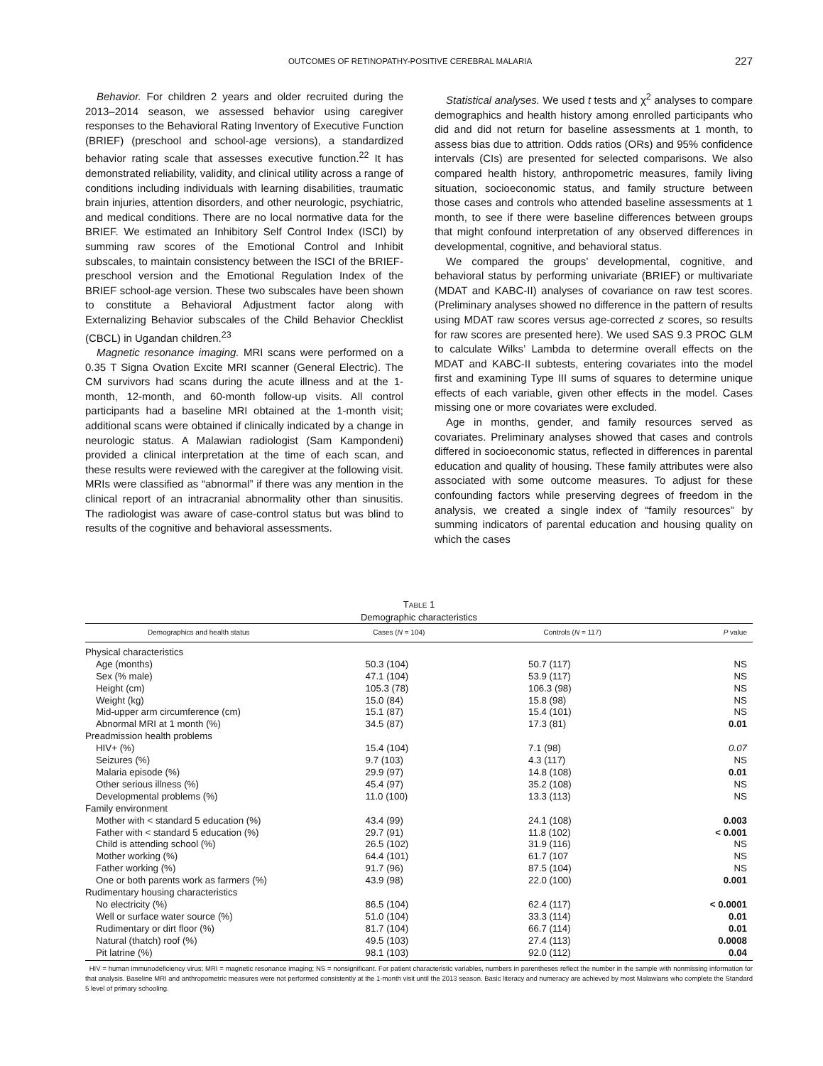OUTCOMES OF RETINOPATHY-POSITIVE CEREBRAL MALARIA 227
Behavior. For children 2 years and older recruited during the 2013–2014 season, we assessed behavior using caregiver responses to the Behavioral Rating Inventory of Executive Function (BRIEF) (preschool and school-age versions), a standardized behavior rating scale that assesses executive function.<sup>22</sup> It has demonstrated reliability, validity, and clinical utility across a range of conditions including individuals with learning disabilities, traumatic brain injuries, attention disorders, and other neurologic, psychiatric, and medical conditions. There are no local normative data for the BRIEF. We estimated an Inhibitory Self Control Index (ISCI) by summing raw scores of the Emotional Control and Inhibit subscales, to maintain consistency between the ISCI of the BRIEF-preschool version and the Emotional Regulation Index of the BRIEF school-age version. These two subscales have been shown to constitute a Behavioral Adjustment factor along with Externalizing Behavior subscales of the Child Behavior Checklist (CBCL) in Ugandan children.<sup>23</sup>
Magnetic resonance imaging. MRI scans were performed on a 0.35 T Signa Ovation Excite MRI scanner (General Electric). The CM survivors had scans during the acute illness and at the 1-month, 12-month, and 60-month follow-up visits. All control participants had a baseline MRI obtained at the 1-month visit; additional scans were obtained if clinically indicated by a change in neurologic status. A Malawian radiologist (Sam Kampondeni) provided a clinical interpretation at the time of each scan, and these results were reviewed with the caregiver at the following visit. MRIs were classified as “abnormal” if there was any mention in the clinical report of an intracranial abnormality other than sinusitis. The radiologist was aware of case-control status but was blind to results of the cognitive and behavioral assessments.
Statistical analyses. We used t tests and χ<sup>2</sup> analyses to compare demographics and health history among enrolled participants who did and did not return for baseline assessments at 1 month, to assess bias due to attrition. Odds ratios (ORs) and 95% confidence intervals (CIs) are presented for selected comparisons. We also compared health history, anthropometric measures, family living situation, socioeconomic status, and family structure between those cases and controls who attended baseline assessments at 1 month, to see if there were baseline differences between groups that might confound interpretation of any observed differences in developmental, cognitive, and behavioral status.
We compared the groups’ developmental, cognitive, and behavioral status by performing univariate (BRIEF) or multivariate (MDAT and KABC-II) analyses of covariance on raw test scores. (Preliminary analyses showed no difference in the pattern of results using MDAT raw scores versus age-corrected z scores, so results for raw scores are presented here). We used SAS 9.3 PROC GLM to calculate Wilks’ Lambda to determine overall effects on the MDAT and KABC-II subtests, entering covariates into the model first and examining Type III sums of squares to determine unique effects of each variable, given other effects in the model. Cases missing one or more covariates were excluded.
Age in months, gender, and family resources served as covariates. Preliminary analyses showed that cases and controls differed in socioeconomic status, reflected in differences in parental education and quality of housing. These family attributes were also associated with some outcome measures. To adjust for these confounding factors while preserving degrees of freedom in the analysis, we created a single index of “family resources” by summing indicators of parental education and housing quality on which the cases
TABLE 1
Demographic characteristics
| Demographics and health status | Cases ( N = 104) | Controls ( N = 117) | P value |
| --- | --- | --- | --- |
| Physical characteristics | | | |
| Age (months) | 50.3 (104) | 50.7 (117) | NS |
| Sex (% male) | 47.1 (104) | 53.9 (117) | NS |
| Height (cm) | 105.3 (78) | 106.3 (98) | NS |
| Weight (kg) | 15.0 (84) | 15.8 (98) | NS |
| Mid-upper arm circumference (cm) | 15.1 (87) | 15.4 (101) | NS |
| Abnormal MRI at 1 month (%) | 34.5 (87) | 17.3 (81) | 0.01 |
| Preadmission health problems | | | |
| HIV+ (%) | 15.4 (104) | 7.1 (98) | 0.07 |
| Seizures (%) | 9.7 (103) | 4.3 (117) | NS |
| Malaria episode (%) | 29.9 (97) | 14.8 (108) | 0.01 |
| Other serious illness (%) | 45.4 (97) | 35.2 (108) | NS |
| Developmental problems (%) | 11.0 (100) | 13.3 (113) | NS |
| Family environment | | | |
| Mother with < standard 5 education (%) | 43.4 (99) | 24.1 (108) | 0.003 |
| Father with < standard 5 education (%) | 29.7 (91) | 11.8 (102) | < 0.001 |
| Child is attending school (%) | 26.5 (102) | 31.9 (116) | NS |
| Mother working (%) | 64.4 (101) | 61.7 (107 | NS |
| Father working (%) | 91.7 (96) | 87.5 (104) | NS |
| One or both parents work as farmers (%) | 43.9 (98) | 22.0 (100) | 0.001 |
| Rudimentary housing characteristics | | | |
| No electricity (%) | 86.5 (104) | 62.4 (117) | < 0.0001 |
| Well or surface water source (%) | 51.0 (104) | 33.3 (114) | 0.01 |
| Rudimentary or dirt floor (%) | 81.7 (104) | 66.7 (114) | 0.01 |
| Natural (thatch) roof (%) | 49.5 (103) | 27.4 (113) | 0.0008 |
| Pit latrine (%) | 98.1 (103) | 92.0 (112) | 0.04 |
HIV = human immunodeficiency virus; MRI = magnetic resonance imaging; NS = nonsignificant. For patient characteristic variables, numbers in parentheses reflect the number in the sample with nonmissing information for that analysis. Baseline MRI and anthropometric measures were not performed consistently at the 1-month visit until the 2013 season. Basic literacy and numeracy are achieved by most Malawians who complete the Standard 5 level of primary schooling.